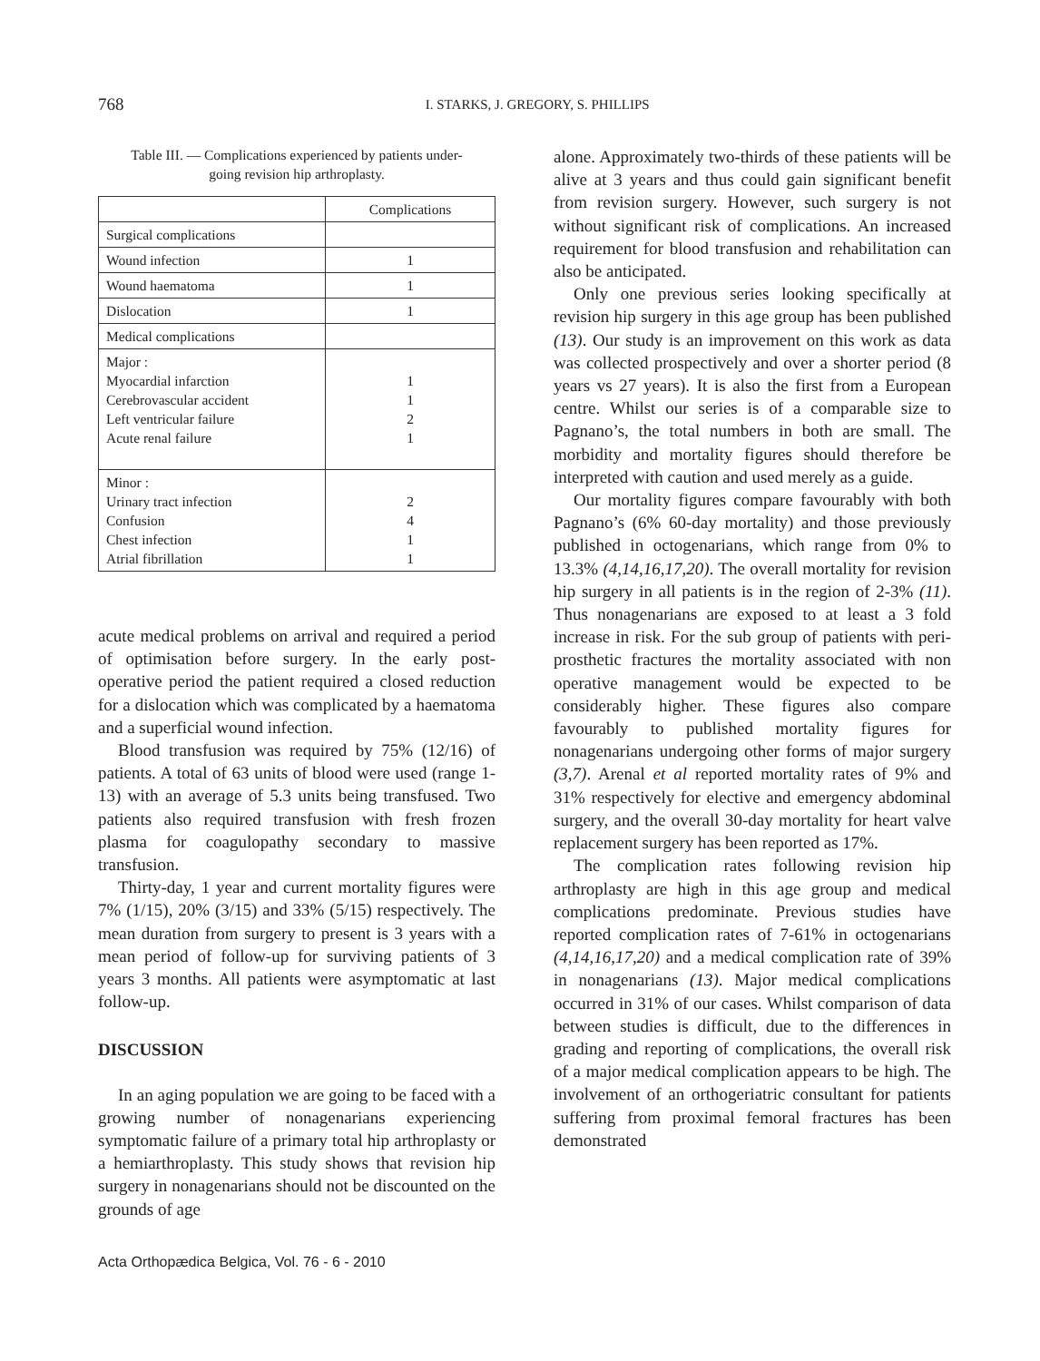768
I. STARKS, J. GREGORY, S. PHILLIPS
Table III. — Complications experienced by patients under-
going revision hip arthroplasty.
| | Complications |
| Surgical complications | |
| Wound infection | 1 |
| Wound haematoma | 1 |
| Dislocation | 1 |
| Medical complications | |
| Major : Myocardial infarction Cerebrovascular accident Left ventricular failure Acute renal failure | 1 1 2 1 |
| Minor : Urinary tract infection Confusion Chest infection Atrial fibrillation | 2 4 1 1 |
acute medical problems on arrival and required a period of optimisation before surgery. In the early post-operative period the patient required a closed reduction for a dislocation which was complicated by a haematoma and a superficial wound infection.
Blood transfusion was required by 75% (12/16) of patients. A total of 63 units of blood were used (range 1-13) with an average of 5.3 units being transfused. Two patients also required transfusion with fresh frozen plasma for coagulopathy secondary to massive transfusion.
Thirty-day, 1 year and current mortality figures were 7% (1/15), 20% (3/15) and 33% (5/15) respectively. The mean duration from surgery to present is 3 years with a mean period of follow-up for surviving patients of 3 years 3 months. All patients were asymptomatic at last follow-up.
DISCUSSION
In an aging population we are going to be faced with a growing number of nonagenarians experiencing symptomatic failure of a primary total hip arthroplasty or a hemiarthroplasty. This study shows that revision hip surgery in nonagenarians should not be discounted on the grounds of age
alone. Approximately two-thirds of these patients will be alive at 3 years and thus could gain significant benefit from revision surgery. However, such surgery is not without significant risk of complications. An increased requirement for blood transfusion and rehabilitation can also be anticipated.
Only one previous series looking specifically at revision hip surgery in this age group has been published (13). Our study is an improvement on this work as data was collected prospectively and over a shorter period (8 years vs 27 years). It is also the first from a European centre. Whilst our series is of a comparable size to Pagnano’s, the total numbers in both are small. The morbidity and mortality figures should therefore be interpreted with caution and used merely as a guide.
Our mortality figures compare favourably with both Pagnano’s (6% 60-day mortality) and those previously published in octogenarians, which range from 0% to 13.3% (4,14,16,17,20). The overall mortality for revision hip surgery in all patients is in the region of 2-3% (11). Thus nonagenarians are exposed to at least a 3 fold increase in risk. For the sub group of patients with peri-prosthetic fractures the mortality associated with non operative management would be expected to be considerably higher. These figures also compare favourably to published mortality figures for nonagenarians undergoing other forms of major surgery (3,7). Arenal et al reported mortality rates of 9% and 31% respectively for elective and emergency abdominal surgery, and the overall 30-day mortality for heart valve replacement surgery has been reported as 17%.
The complication rates following revision hip arthroplasty are high in this age group and medical complications predominate. Previous studies have reported complication rates of 7-61% in octogenarians (4,14,16,17,20) and a medical complication rate of 39% in nonagenarians (13). Major medical complications occurred in 31% of our cases. Whilst comparison of data between studies is difficult, due to the differences in grading and reporting of complications, the overall risk of a major medical complication appears to be high. The involvement of an orthogeriatric consultant for patients suffering from proximal femoral fractures has been demonstrated
Acta Orthopædica Belgica, Vol. 76 - 6 - 2010